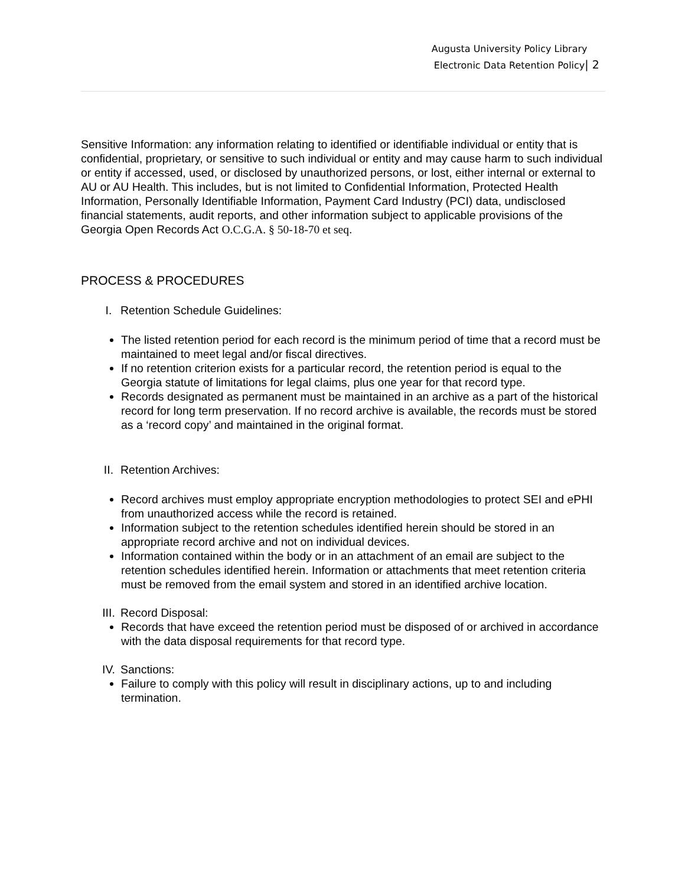Augusta University Policy Library
Electronic Data Retention Policy| 2
Sensitive Information: any information relating to identified or identifiable individual or entity that is confidential, proprietary, or sensitive to such individual or entity and may cause harm to such individual or entity if accessed, used, or disclosed by unauthorized persons, or lost, either internal or external to AU or AU Health. This includes, but is not limited to Confidential Information, Protected Health Information, Personally Identifiable Information, Payment Card Industry (PCI) data, undisclosed financial statements, audit reports, and other information subject to applicable provisions of the Georgia Open Records Act O.C.G.A. § 50-18-70 et seq.
PROCESS & PROCEDURES
I. Retention Schedule Guidelines:
The listed retention period for each record is the minimum period of time that a record must be maintained to meet legal and/or fiscal directives.
If no retention criterion exists for a particular record, the retention period is equal to the Georgia statute of limitations for legal claims, plus one year for that record type.
Records designated as permanent must be maintained in an archive as a part of the historical record for long term preservation. If no record archive is available, the records must be stored as a ‘record copy’ and maintained in the original format.
II. Retention Archives:
Record archives must employ appropriate encryption methodologies to protect SEI and ePHI from unauthorized access while the record is retained.
Information subject to the retention schedules identified herein should be stored in an appropriate record archive and not on individual devices.
Information contained within the body or in an attachment of an email are subject to the retention schedules identified herein. Information or attachments that meet retention criteria must be removed from the email system and stored in an identified archive location.
III. Record Disposal:
Records that have exceed the retention period must be disposed of or archived in accordance with the data disposal requirements for that record type.
IV. Sanctions:
Failure to comply with this policy will result in disciplinary actions, up to and including termination.